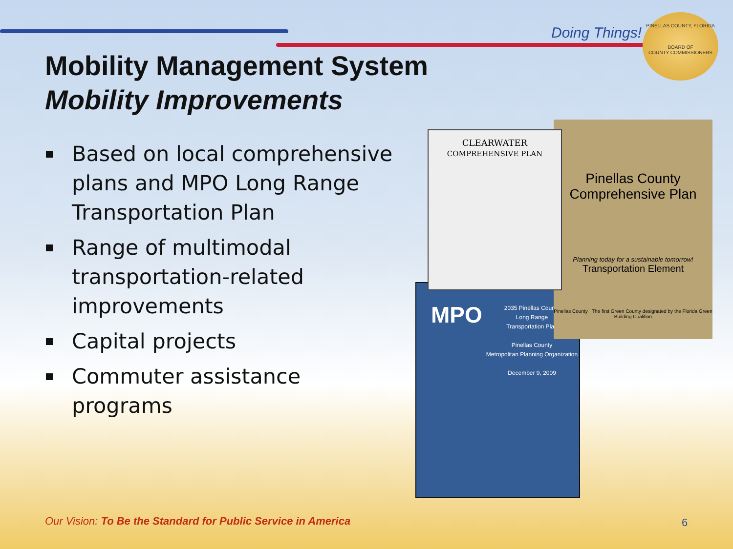Doing Things!
PINELLAS COUNTY, FLORIDA
BOARD OF
COUNTY COMMISSIONERS
Mobility Management System
Mobility Improvements
Based on local comprehensive plans and MPO Long Range Transportation Plan
Range of multimodal transportation-related improvements
Capital projects
Commuter assistance programs
MPO
2035 Pinellas County
Long Range
Transportation Plan
Pinellas County
Metropolitan Planning Organization
December 9, 2009
Pinellas County
Comprehensive Plan
Planning today for a sustainable tomorrow!
Transportation Element
Pinellas County The first Green County designated by the Florida Green Building Coalition
CLEARWATER
COMPREHENSIVE PLAN
Our Vision: To Be the Standard for Public Service in America
6